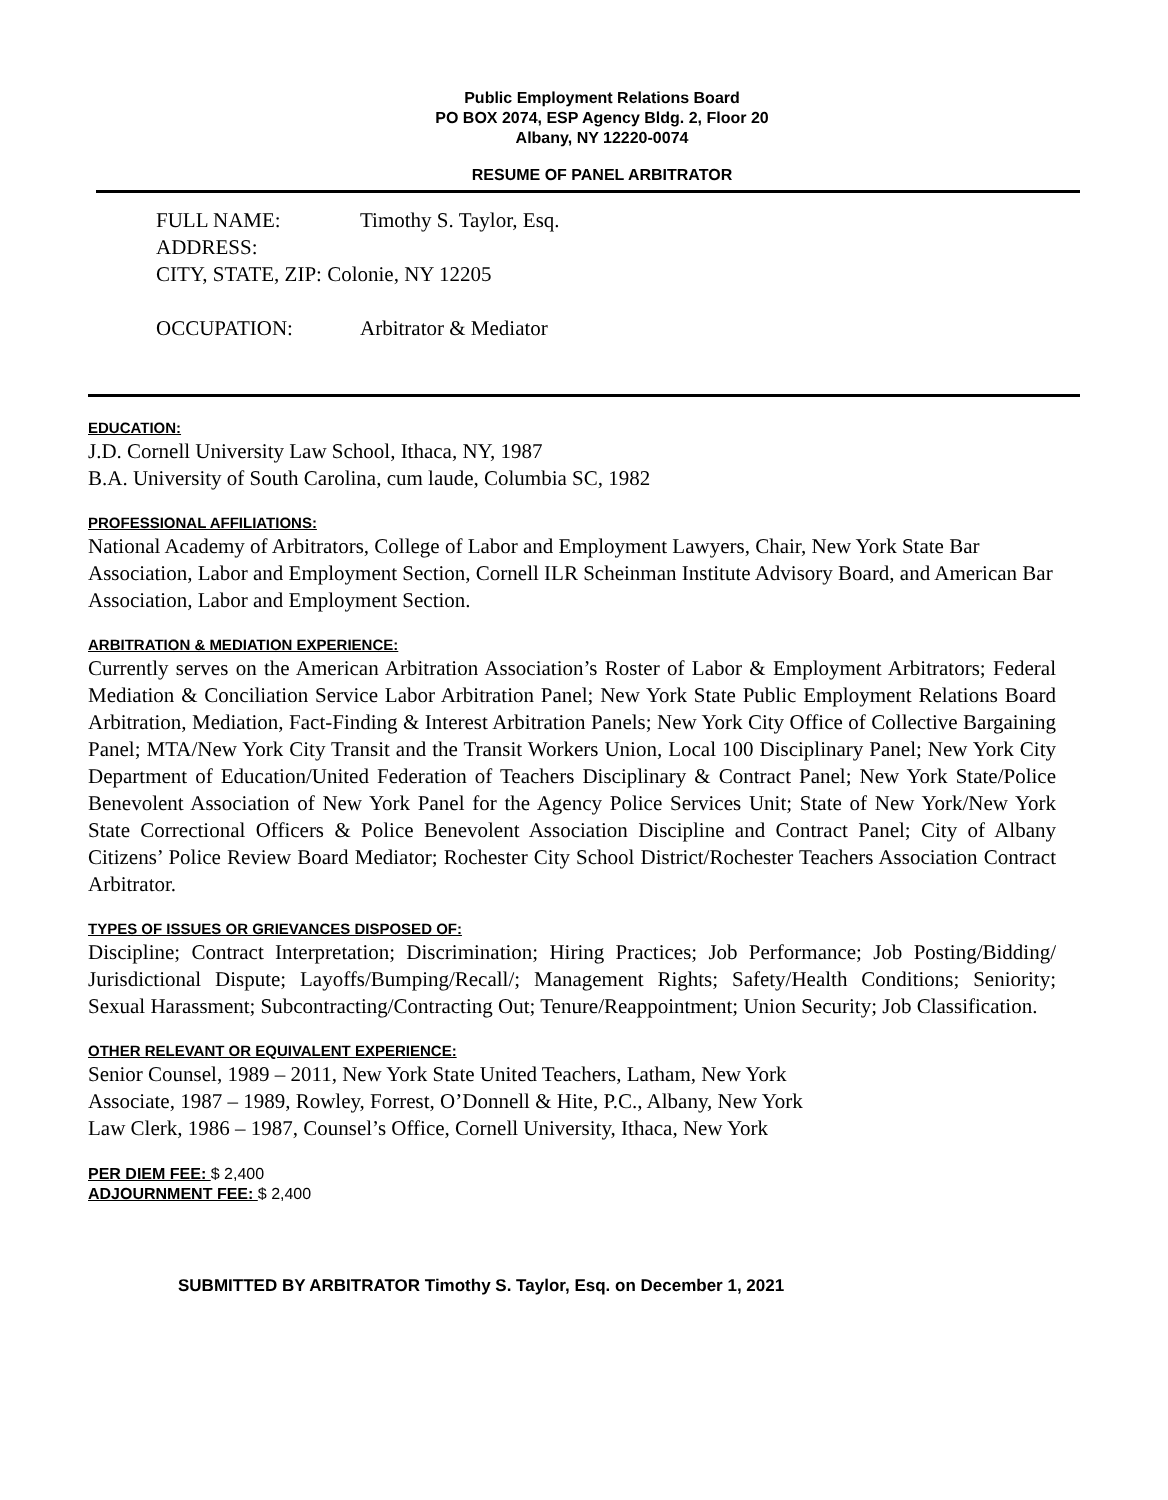Public Employment Relations Board
PO BOX 2074, ESP Agency Bldg. 2, Floor 20
Albany, NY 12220-0074
RESUME OF PANEL ARBITRATOR
FULL NAME: Timothy S. Taylor, Esq.
ADDRESS:
CITY, STATE, ZIP: Colonie, NY 12205
OCCUPATION: Arbitrator & Mediator
EDUCATION:
J.D. Cornell University Law School, Ithaca, NY, 1987
B.A. University of South Carolina, cum laude, Columbia SC, 1982
PROFESSIONAL AFFILIATIONS:
National Academy of Arbitrators, College of Labor and Employment Lawyers, Chair, New York State Bar Association, Labor and Employment Section, Cornell ILR Scheinman Institute Advisory Board, and American Bar Association, Labor and Employment Section.
ARBITRATION & MEDIATION EXPERIENCE:
Currently serves on the American Arbitration Association’s Roster of Labor & Employment Arbitrators; Federal Mediation & Conciliation Service Labor Arbitration Panel; New York State Public Employment Relations Board Arbitration, Mediation, Fact-Finding & Interest Arbitration Panels; New York City Office of Collective Bargaining Panel; MTA/New York City Transit and the Transit Workers Union, Local 100 Disciplinary Panel; New York City Department of Education/United Federation of Teachers Disciplinary & Contract Panel; New York State/Police Benevolent Association of New York Panel for the Agency Police Services Unit; State of New York/New York State Correctional Officers & Police Benevolent Association Discipline and Contract Panel; City of Albany Citizens’ Police Review Board Mediator; Rochester City School District/Rochester Teachers Association Contract Arbitrator.
TYPES OF ISSUES OR GRIEVANCES DISPOSED OF:
Discipline; Contract Interpretation; Discrimination; Hiring Practices; Job Performance; Job Posting/Bidding/ Jurisdictional Dispute; Layoffs/Bumping/Recall/; Management Rights; Safety/Health Conditions; Seniority; Sexual Harassment; Subcontracting/Contracting Out; Tenure/Reappointment; Union Security; Job Classification.
OTHER RELEVANT OR EQUIVALENT EXPERIENCE:
Senior Counsel, 1989 – 2011, New York State United Teachers, Latham, New York
Associate, 1987 – 1989, Rowley, Forrest, O’Donnell & Hite, P.C., Albany, New York
Law Clerk, 1986 – 1987, Counsel’s Office, Cornell University, Ithaca, New York
PER DIEM FEE: $ 2,400
ADJOURNMENT FEE: $ 2,400
SUBMITTED BY ARBITRATOR Timothy S. Taylor, Esq. on December 1, 2021